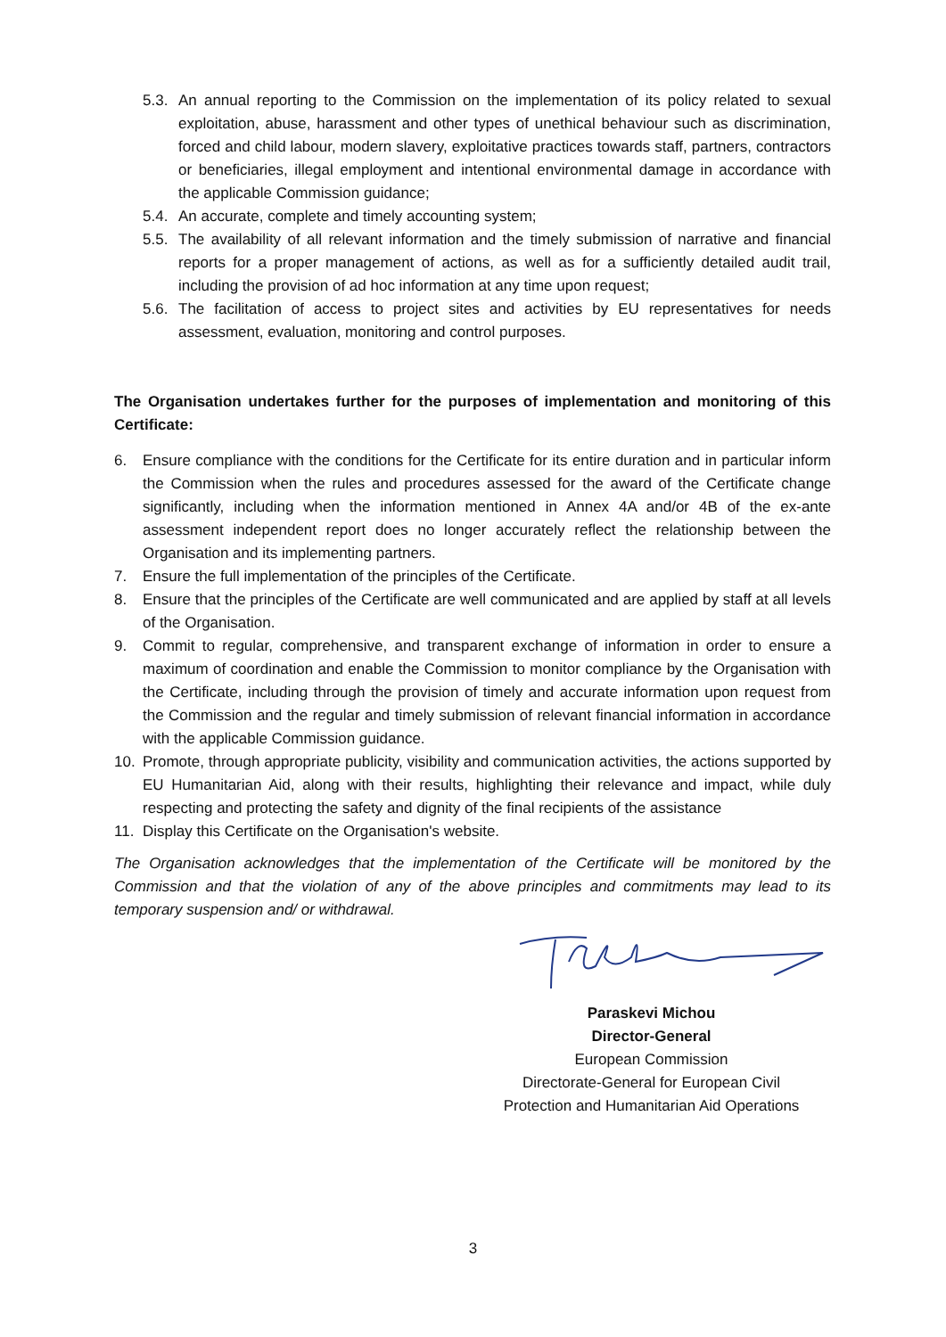5.3. An annual reporting to the Commission on the implementation of its policy related to sexual exploitation, abuse, harassment and other types of unethical behaviour such as discrimination, forced and child labour, modern slavery, exploitative practices towards staff, partners, contractors or beneficiaries, illegal employment and intentional environmental damage in accordance with the applicable Commission guidance;
5.4. An accurate, complete and timely accounting system;
5.5. The availability of all relevant information and the timely submission of narrative and financial reports for a proper management of actions, as well as for a sufficiently detailed audit trail, including the provision of ad hoc information at any time upon request;
5.6. The facilitation of access to project sites and activities by EU representatives for needs assessment, evaluation, monitoring and control purposes.
The Organisation undertakes further for the purposes of implementation and monitoring of this Certificate:
6. Ensure compliance with the conditions for the Certificate for its entire duration and in particular inform the Commission when the rules and procedures assessed for the award of the Certificate change significantly, including when the information mentioned in Annex 4A and/or 4B of the ex-ante assessment independent report does no longer accurately reflect the relationship between the Organisation and its implementing partners.
7. Ensure the full implementation of the principles of the Certificate.
8. Ensure that the principles of the Certificate are well communicated and are applied by staff at all levels of the Organisation.
9. Commit to regular, comprehensive, and transparent exchange of information in order to ensure a maximum of coordination and enable the Commission to monitor compliance by the Organisation with the Certificate, including through the provision of timely and accurate information upon request from the Commission and the regular and timely submission of relevant financial information in accordance with the applicable Commission guidance.
10. Promote, through appropriate publicity, visibility and communication activities, the actions supported by EU Humanitarian Aid, along with their results, highlighting their relevance and impact, while duly respecting and protecting the safety and dignity of the final recipients of the assistance
11. Display this Certificate on the Organisation's website.
The Organisation acknowledges that the implementation of the Certificate will be monitored by the Commission and that the violation of any of the above principles and commitments may lead to its temporary suspension and/ or withdrawal.
Paraskevi Michou
Director-General
European Commission
Directorate-General for European Civil Protection and Humanitarian Aid Operations
3